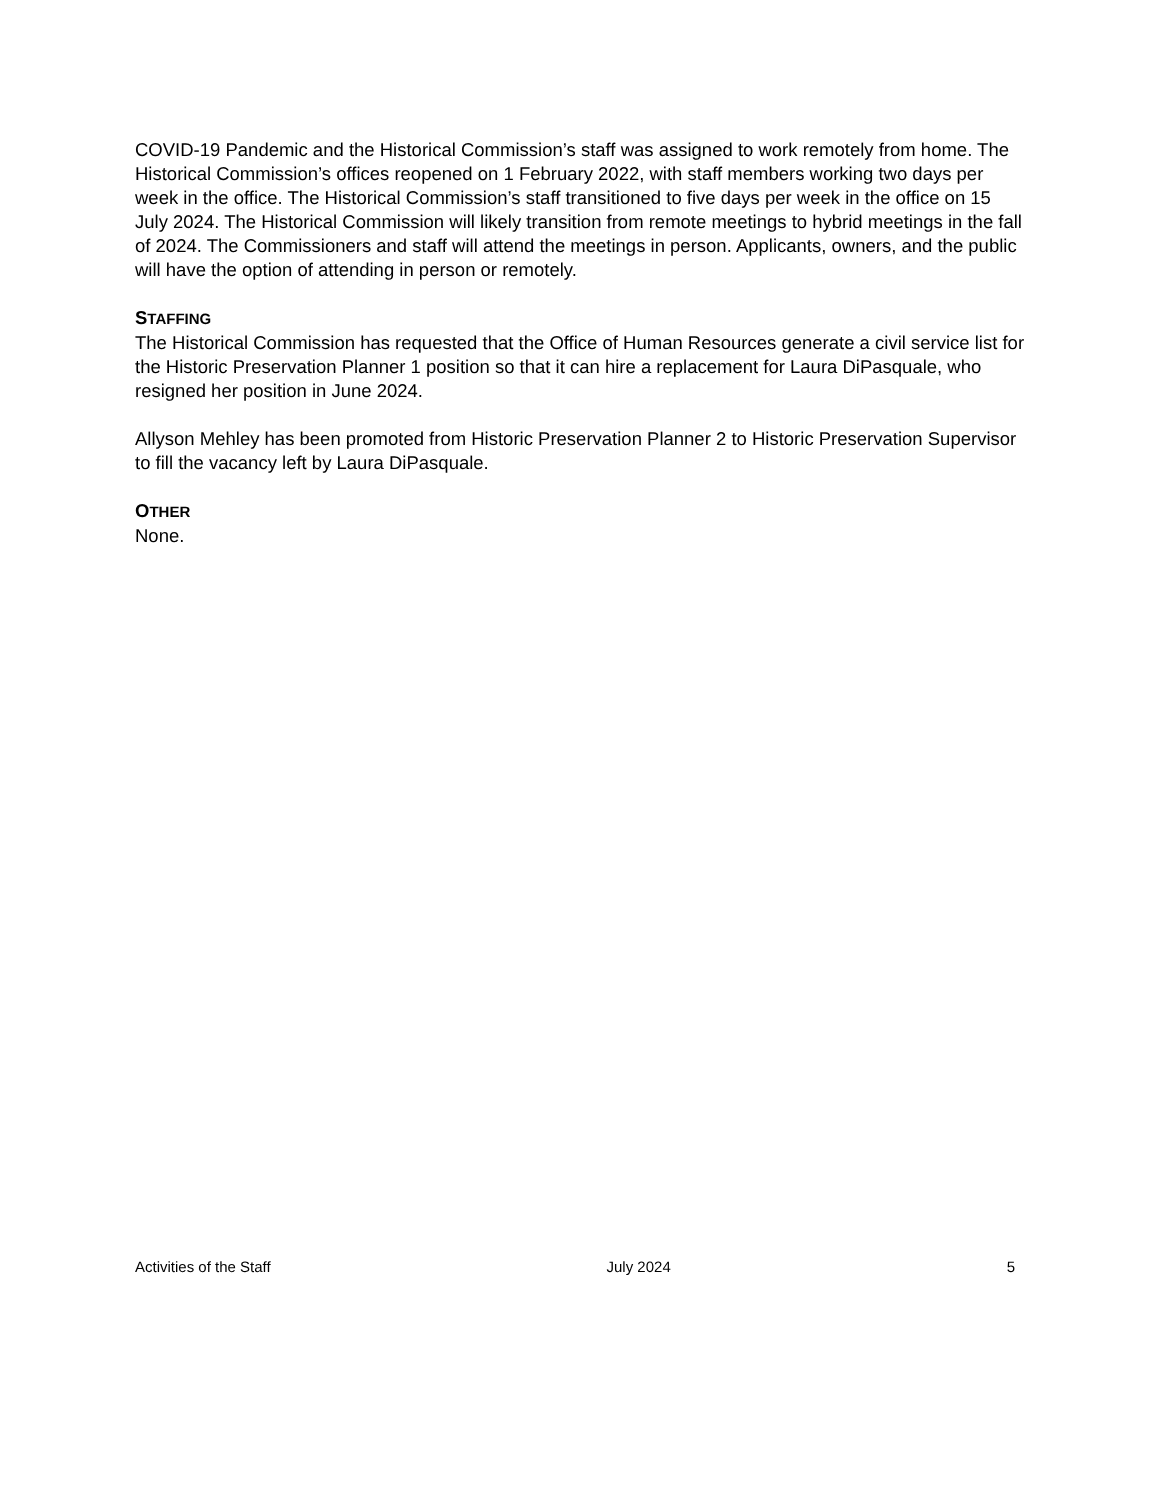COVID-19 Pandemic and the Historical Commission’s staff was assigned to work remotely from home. The Historical Commission’s offices reopened on 1 February 2022, with staff members working two days per week in the office. The Historical Commission’s staff transitioned to five days per week in the office on 15 July 2024. The Historical Commission will likely transition from remote meetings to hybrid meetings in the fall of 2024. The Commissioners and staff will attend the meetings in person. Applicants, owners, and the public will have the option of attending in person or remotely.
STAFFING
The Historical Commission has requested that the Office of Human Resources generate a civil service list for the Historic Preservation Planner 1 position so that it can hire a replacement for Laura DiPasquale, who resigned her position in June 2024.
Allyson Mehley has been promoted from Historic Preservation Planner 2 to Historic Preservation Supervisor to fill the vacancy left by Laura DiPasquale.
OTHER
None.
Activities of the Staff July 2024 5